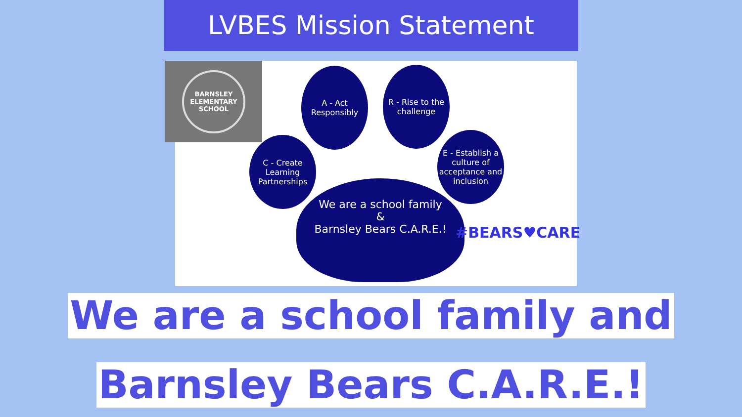LVBES Mission Statement
BARNSLEY ELEMENTARY SCHOOL
A - Act Responsibly
R - Rise to the challenge
C - Create Learning Partnerships
E - Establish a culture of acceptance and inclusion
We are a school family
&
Barnsley Bears C.A.R.E.!
#BEARS♥CARE
We are a school family and
Barnsley Bears C.A.R.E.!